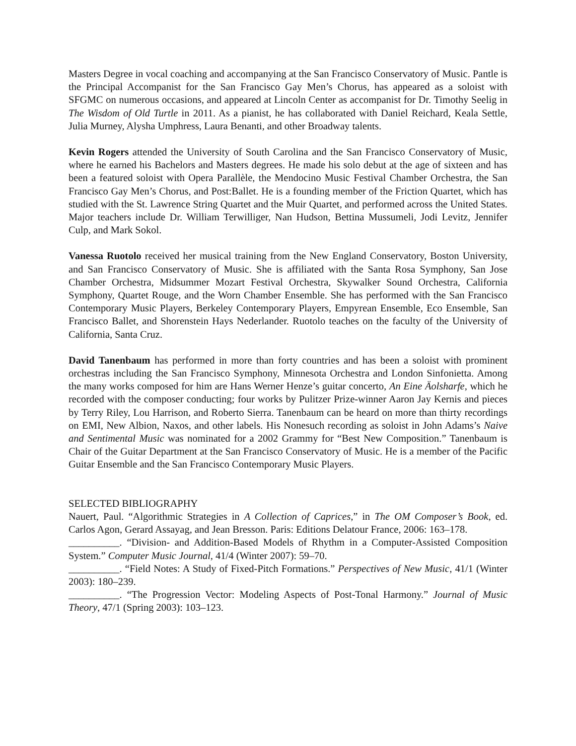Masters Degree in vocal coaching and accompanying at the San Francisco Conservatory of Music. Pantle is the Principal Accompanist for the San Francisco Gay Men’s Chorus, has appeared as a soloist with SFGMC on numerous occasions, and appeared at Lincoln Center as accompanist for Dr. Timothy Seelig in The Wisdom of Old Turtle in 2011. As a pianist, he has collaborated with Daniel Reichard, Keala Settle, Julia Murney, Alysha Umphress, Laura Benanti, and other Broadway talents.
Kevin Rogers attended the University of South Carolina and the San Francisco Conservatory of Music, where he earned his Bachelors and Masters degrees. He made his solo debut at the age of sixteen and has been a featured soloist with Opera Parallèle, the Mendocino Music Festival Chamber Orchestra, the San Francisco Gay Men’s Chorus, and Post:Ballet. He is a founding member of the Friction Quartet, which has studied with the St. Lawrence String Quartet and the Muir Quartet, and performed across the United States. Major teachers include Dr. William Terwilliger, Nan Hudson, Bettina Mussumeli, Jodi Levitz, Jennifer Culp, and Mark Sokol.
Vanessa Ruotolo received her musical training from the New England Conservatory, Boston University, and San Francisco Conservatory of Music. She is affiliated with the Santa Rosa Symphony, San Jose Chamber Orchestra, Midsummer Mozart Festival Orchestra, Skywalker Sound Orchestra, California Symphony, Quartet Rouge, and the Worn Chamber Ensemble. She has performed with the San Francisco Contemporary Music Players, Berkeley Contemporary Players, Empyrean Ensemble, Eco Ensemble, San Francisco Ballet, and Shorenstein Hays Nederlander. Ruotolo teaches on the faculty of the University of California, Santa Cruz.
David Tanenbaum has performed in more than forty countries and has been a soloist with prominent orchestras including the San Francisco Symphony, Minnesota Orchestra and London Sinfonietta. Among the many works composed for him are Hans Werner Henze’s guitar concerto, An Eine Äolsharfe, which he recorded with the composer conducting; four works by Pulitzer Prize-winner Aaron Jay Kernis and pieces by Terry Riley, Lou Harrison, and Roberto Sierra. Tanenbaum can be heard on more than thirty recordings on EMI, New Albion, Naxos, and other labels. His Nonesuch recording as soloist in John Adams’s Naive and Sentimental Music was nominated for a 2002 Grammy for “Best New Composition.” Tanenbaum is Chair of the Guitar Department at the San Francisco Conservatory of Music. He is a member of the Pacific Guitar Ensemble and the San Francisco Contemporary Music Players.
SELECTED BIBLIOGRAPHY
Nauert, Paul. “Algorithmic Strategies in A Collection of Caprices,” in The OM Composer’s Book, ed. Carlos Agon, Gerard Assayag, and Jean Bresson. Paris: Editions Delatour France, 2006: 163–178.
__________. “Division- and Addition-Based Models of Rhythm in a Computer-Assisted Composition System.” Computer Music Journal, 41/4 (Winter 2007): 59–70.
__________. “Field Notes: A Study of Fixed-Pitch Formations.” Perspectives of New Music, 41/1 (Winter 2003): 180–239.
__________. “The Progression Vector: Modeling Aspects of Post-Tonal Harmony.” Journal of Music Theory, 47/1 (Spring 2003): 103–123.